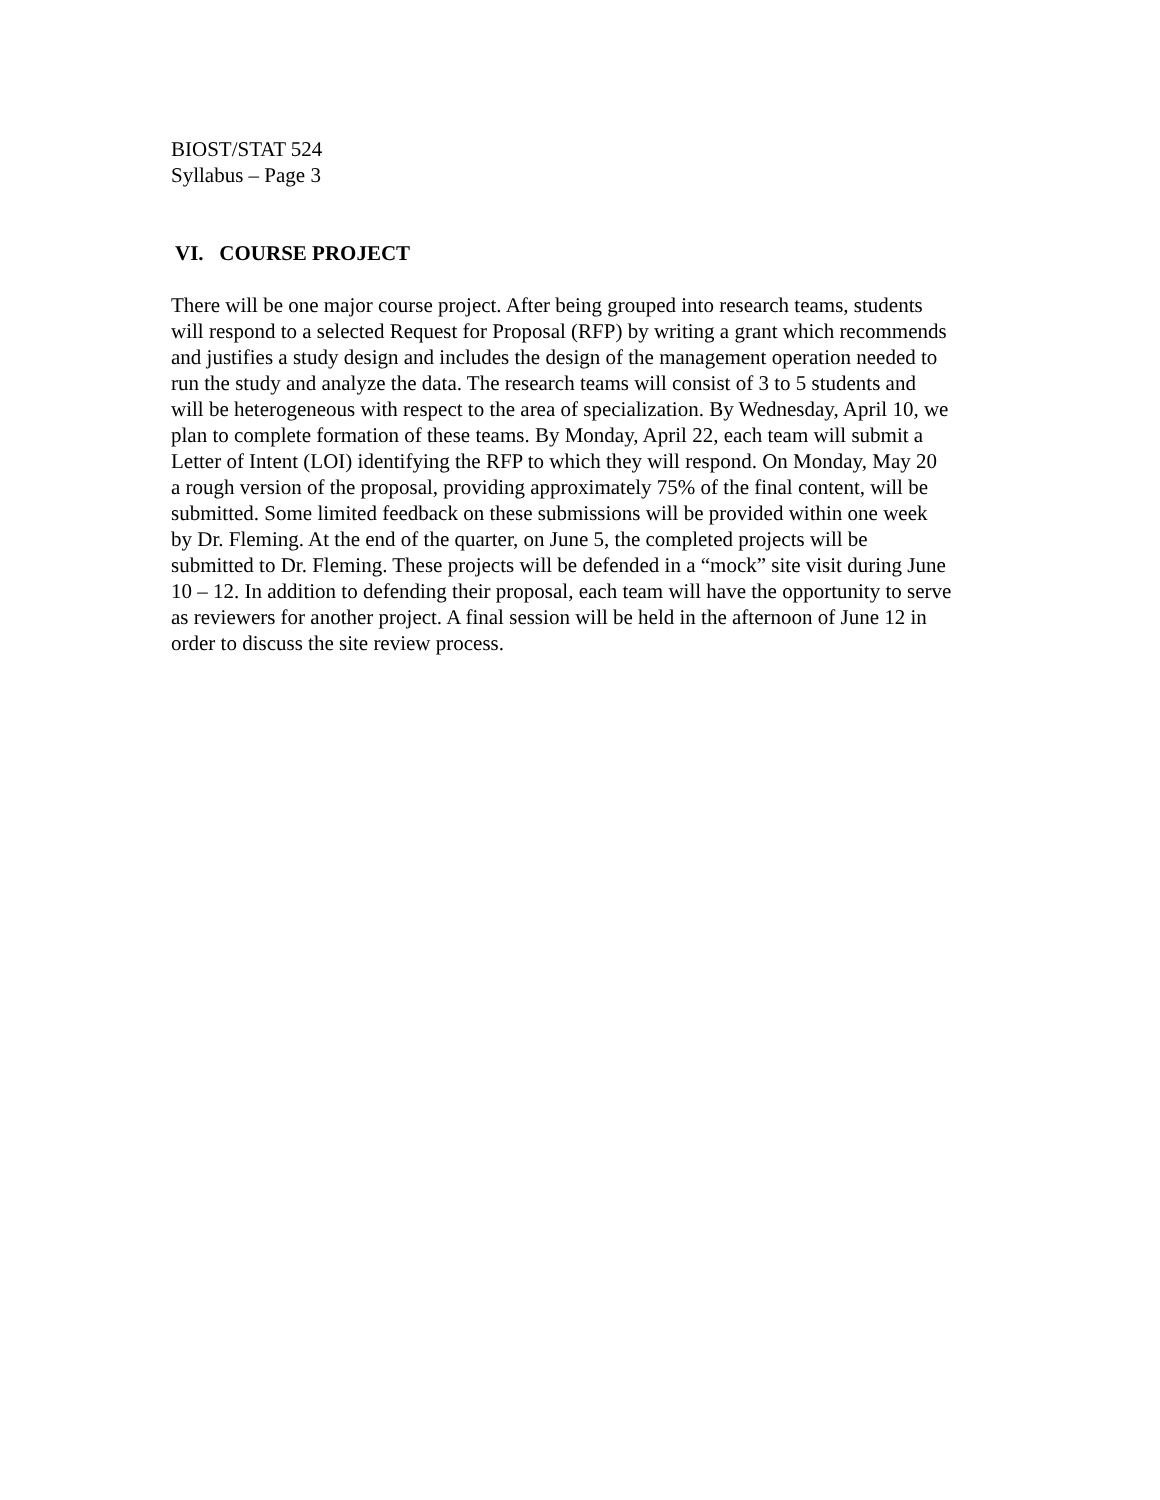BIOST/STAT 524
Syllabus – Page 3
VI. COURSE PROJECT
There will be one major course project. After being grouped into research teams, students will respond to a selected Request for Proposal (RFP) by writing a grant which recommends and justifies a study design and includes the design of the management operation needed to run the study and analyze the data. The research teams will consist of 3 to 5 students and will be heterogeneous with respect to the area of specialization. By Wednesday, April 10, we plan to complete formation of these teams. By Monday, April 22, each team will submit a Letter of Intent (LOI) identifying the RFP to which they will respond. On Monday, May 20 a rough version of the proposal, providing approximately 75% of the final content, will be submitted. Some limited feedback on these submissions will be provided within one week by Dr. Fleming. At the end of the quarter, on June 5, the completed projects will be submitted to Dr. Fleming. These projects will be defended in a “mock” site visit during June 10 – 12. In addition to defending their proposal, each team will have the opportunity to serve as reviewers for another project. A final session will be held in the afternoon of June 12 in order to discuss the site review process.